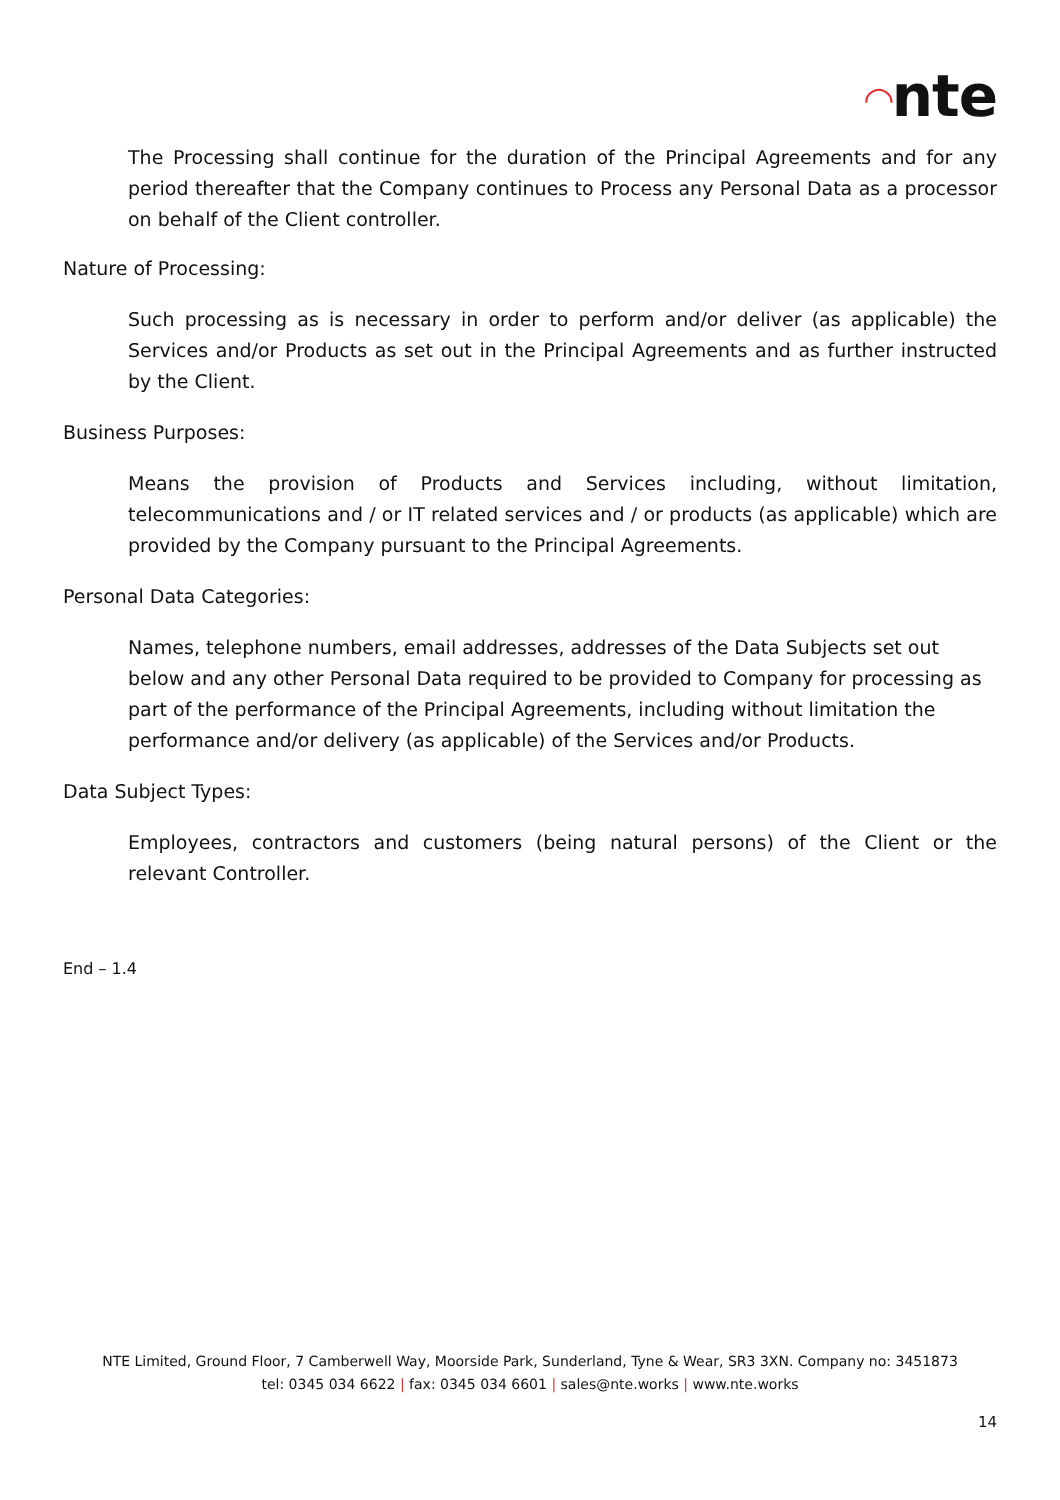◠nte
The Processing shall continue for the duration of the Principal Agreements and for any period thereafter that the Company continues to Process any Personal Data as a processor on behalf of the Client controller.
Nature of Processing:
Such processing as is necessary in order to perform and/or deliver (as applicable) the Services and/or Products as set out in the Principal Agreements and as further instructed by the Client.
Business Purposes:
Means the provision of Products and Services including, without limitation, telecommunications and / or IT related services and / or products (as applicable) which are provided by the Company pursuant to the Principal Agreements.
Personal Data Categories:
Names, telephone numbers, email addresses, addresses of the Data Subjects set out below and any other Personal Data required to be provided to Company for processing as part of the performance of the Principal Agreements, including without limitation the performance and/or delivery (as applicable) of the Services and/or Products.
Data Subject Types:
Employees, contractors and customers (being natural persons) of the Client or the relevant Controller.
End – 1.4
NTE Limited, Ground Floor, 7 Camberwell Way, Moorside Park, Sunderland, Tyne & Wear, SR3 3XN. Company no: 3451873
tel: 0345 034 6622 | fax: 0345 034 6601 | sales@nte.works | www.nte.works
14